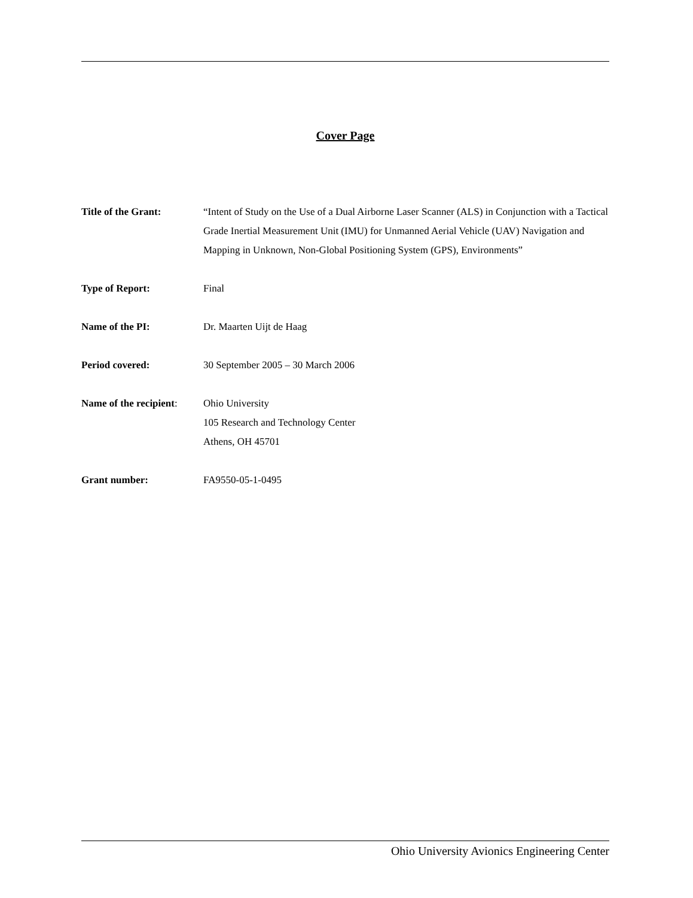Cover Page
Title of the Grant: “Intent of Study on the Use of a Dual Airborne Laser Scanner (ALS) in Conjunction with a Tactical Grade Inertial Measurement Unit (IMU) for Unmanned Aerial Vehicle (UAV) Navigation and Mapping in Unknown, Non-Global Positioning System (GPS), Environments”
Type of Report: Final
Name of the PI: Dr. Maarten Uijt de Haag
Period covered: 30 September 2005 – 30 March 2006
Name of the recipient:
Ohio University
105 Research and Technology Center
Athens, OH 45701
Grant number: FA9550-05-1-0495
Ohio University Avionics Engineering Center